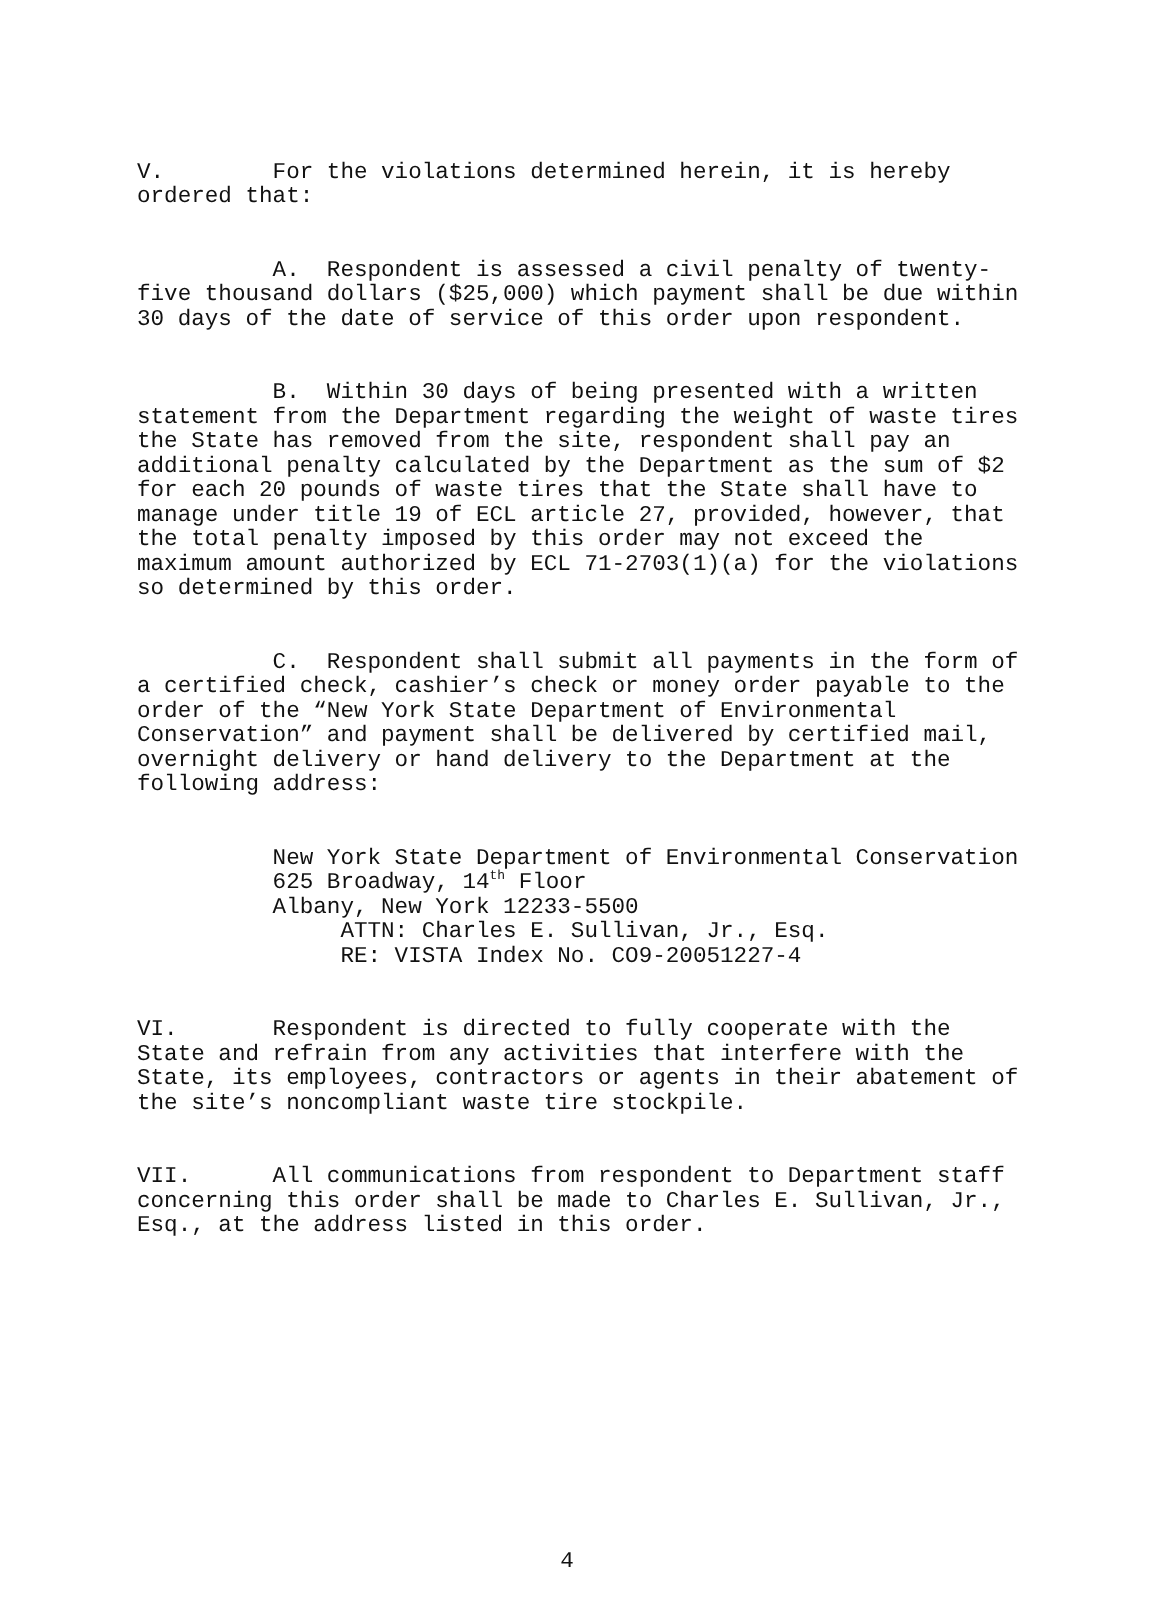V. For the violations determined herein, it is hereby ordered that:
A. Respondent is assessed a civil penalty of twenty- five thousand dollars ($25,000) which payment shall be due within 30 days of the date of service of this order upon respondent.
B. Within 30 days of being presented with a written statement from the Department regarding the weight of waste tires the State has removed from the site, respondent shall pay an additional penalty calculated by the Department as the sum of $2 for each 20 pounds of waste tires that the State shall have to manage under title 19 of ECL article 27, provided, however, that the total penalty imposed by this order may not exceed the maximum amount authorized by ECL 71-2703(1)(a) for the violations so determined by this order.
C. Respondent shall submit all payments in the form of a certified check, cashier’s check or money order payable to the order of the “New York State Department of Environmental Conservation” and payment shall be delivered by certified mail, overnight delivery or hand delivery to the Department at the following address:
New York State Department of Environmental Conservation 625 Broadway, 14<sup>th</sup> Floor Albany, New York 12233-5500 ATTN: Charles E. Sullivan, Jr., Esq. RE: VISTA Index No. CO9-20051227-4
VI. Respondent is directed to fully cooperate with the State and refrain from any activities that interfere with the State, its employees, contractors or agents in their abatement of the site’s noncompliant waste tire stockpile.
VII. All communications from respondent to Department staff concerning this order shall be made to Charles E. Sullivan, Jr., Esq., at the address listed in this order.
4